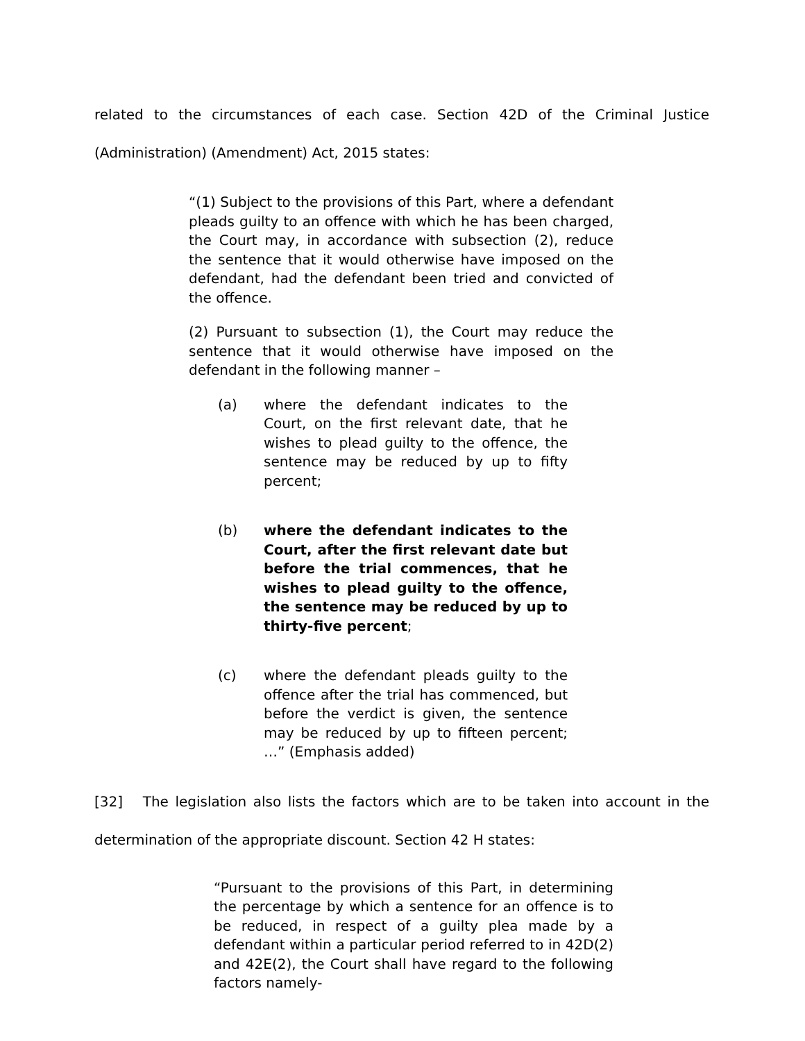related to the circumstances of each case. Section 42D of the Criminal Justice (Administration) (Amendment) Act, 2015 states:
“(1) Subject to the provisions of this Part, where a defendant pleads guilty to an offence with which he has been charged, the Court may, in accordance with subsection (2), reduce the sentence that it would otherwise have imposed on the defendant, had the defendant been tried and convicted of the offence.
(2) Pursuant to subsection (1), the Court may reduce the sentence that it would otherwise have imposed on the defendant in the following manner –
(a) where the defendant indicates to the Court, on the first relevant date, that he wishes to plead guilty to the offence, the sentence may be reduced by up to fifty percent;
(b) where the defendant indicates to the Court, after the first relevant date but before the trial commences, that he wishes to plead guilty to the offence, the sentence may be reduced by up to thirty-five percent;
(c) where the defendant pleads guilty to the offence after the trial has commenced, but before the verdict is given, the sentence may be reduced by up to fifteen percent; …” (Emphasis added)
[32] The legislation also lists the factors which are to be taken into account in the determination of the appropriate discount. Section 42 H states:
“Pursuant to the provisions of this Part, in determining the percentage by which a sentence for an offence is to be reduced, in respect of a guilty plea made by a defendant within a particular period referred to in 42D(2) and 42E(2), the Court shall have regard to the following factors namely-